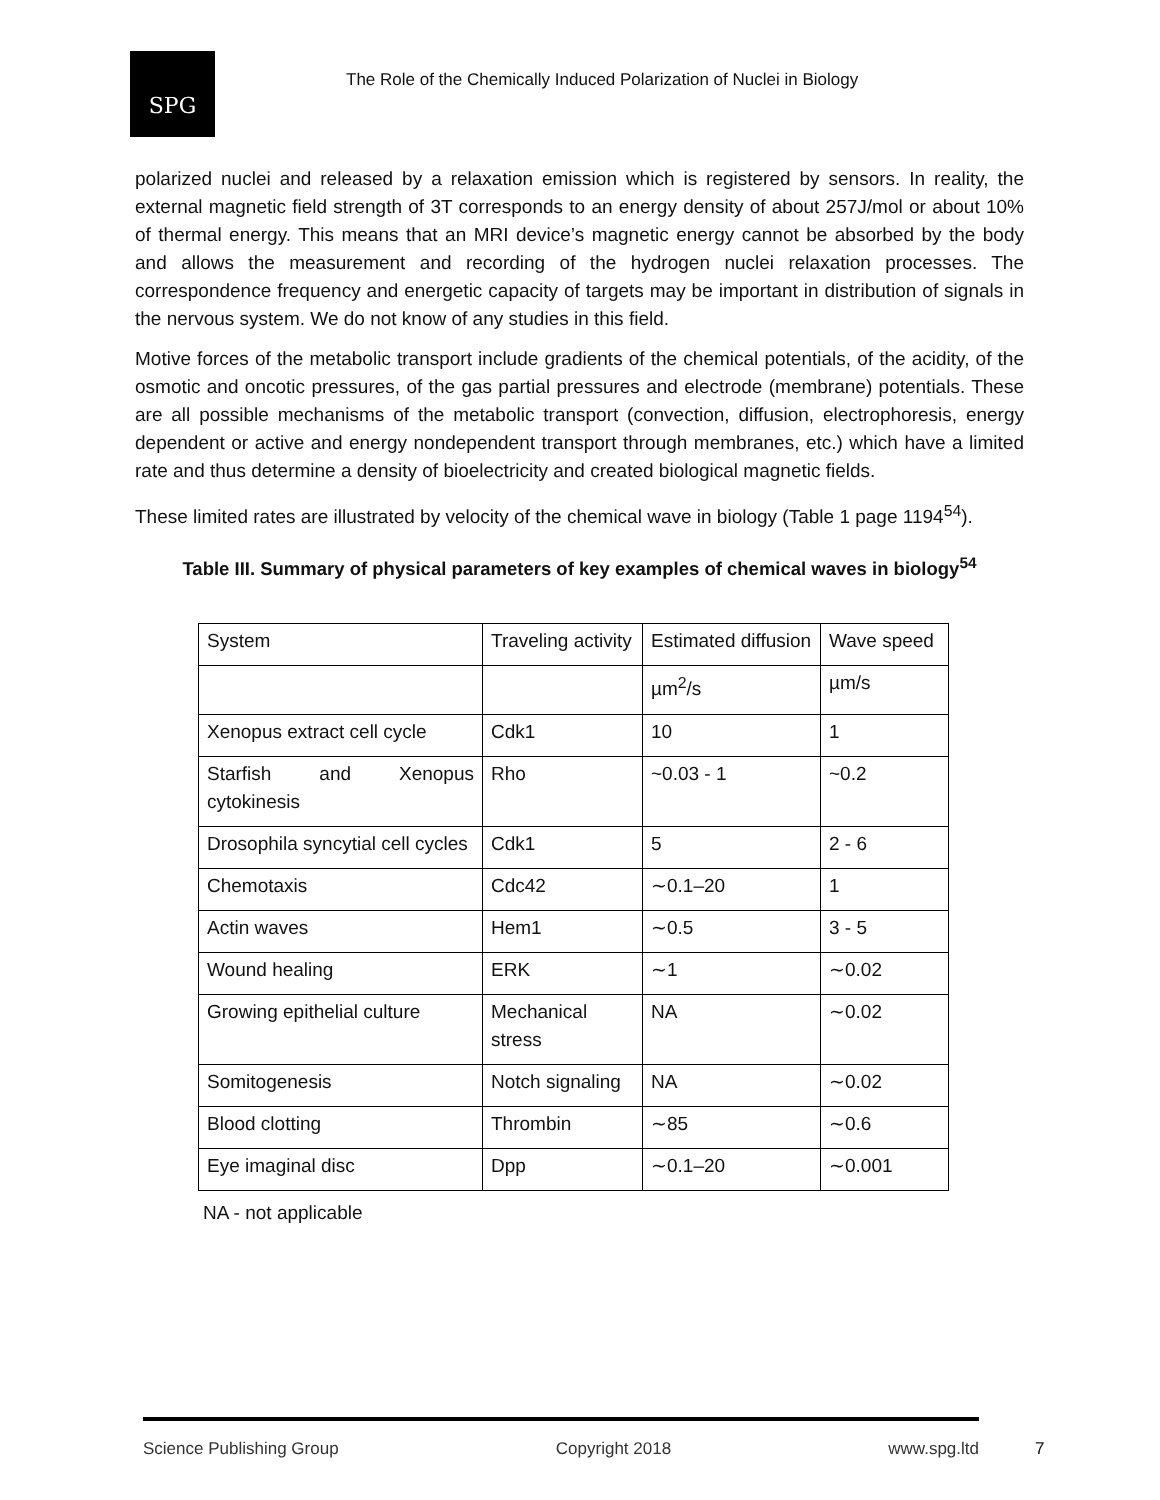SPG
The Role of the Chemically Induced Polarization of Nuclei in Biology
polarized nuclei and released by a relaxation emission which is registered by sensors. In reality, the external magnetic field strength of 3T corresponds to an energy density of about 257J/mol or about 10% of thermal energy. This means that an MRI device’s magnetic energy cannot be absorbed by the body and allows the measurement and recording of the hydrogen nuclei relaxation processes. The correspondence frequency and energetic capacity of targets may be important in distribution of signals in the nervous system. We do not know of any studies in this field.
Motive forces of the metabolic transport include gradients of the chemical potentials, of the acidity, of the osmotic and oncotic pressures, of the gas partial pressures and electrode (membrane) potentials. These are all possible mechanisms of the metabolic transport (convection, diffusion, electrophoresis, energy dependent or active and energy nondependent transport through membranes, etc.) which have a limited rate and thus determine a density of bioelectricity and created biological magnetic fields.
These limited rates are illustrated by velocity of the chemical wave in biology (Table 1 page 1194<sup>54</sup>).
Table III. Summary of physical parameters of key examples of chemical waves in biology<sup>54</sup>
| System | Traveling activity | Estimated diffusion | Wave speed |
| | | µm<sup>2</sup>/s | µm/s |
| Xenopus extract cell cycle | Cdk1 | 10 | 1 |
| Starfish and Xenopus cytokinesis | Rho | ~0.03 - 1 | ~0.2 |
| Drosophila syncytial cell cycles | Cdk1 | 5 | 2 - 6 |
| Chemotaxis | Cdc42 | ∼0.1–20 | 1 |
| Actin waves | Hem1 | ∼0.5 | 3 - 5 |
| Wound healing | ERK | ∼1 | ∼0.02 |
| Growing epithelial culture | Mechanical stress | NA | ∼0.02 |
| Somitogenesis | Notch signaling | NA | ∼0.02 |
| Blood clotting | Thrombin | ∼85 | ∼0.6 |
| Eye imaginal disc | Dpp | ∼0.1–20 | ∼0.001 |
NA - not applicable
Science Publishing Group Copyright 2018 www.spg.ltd
7